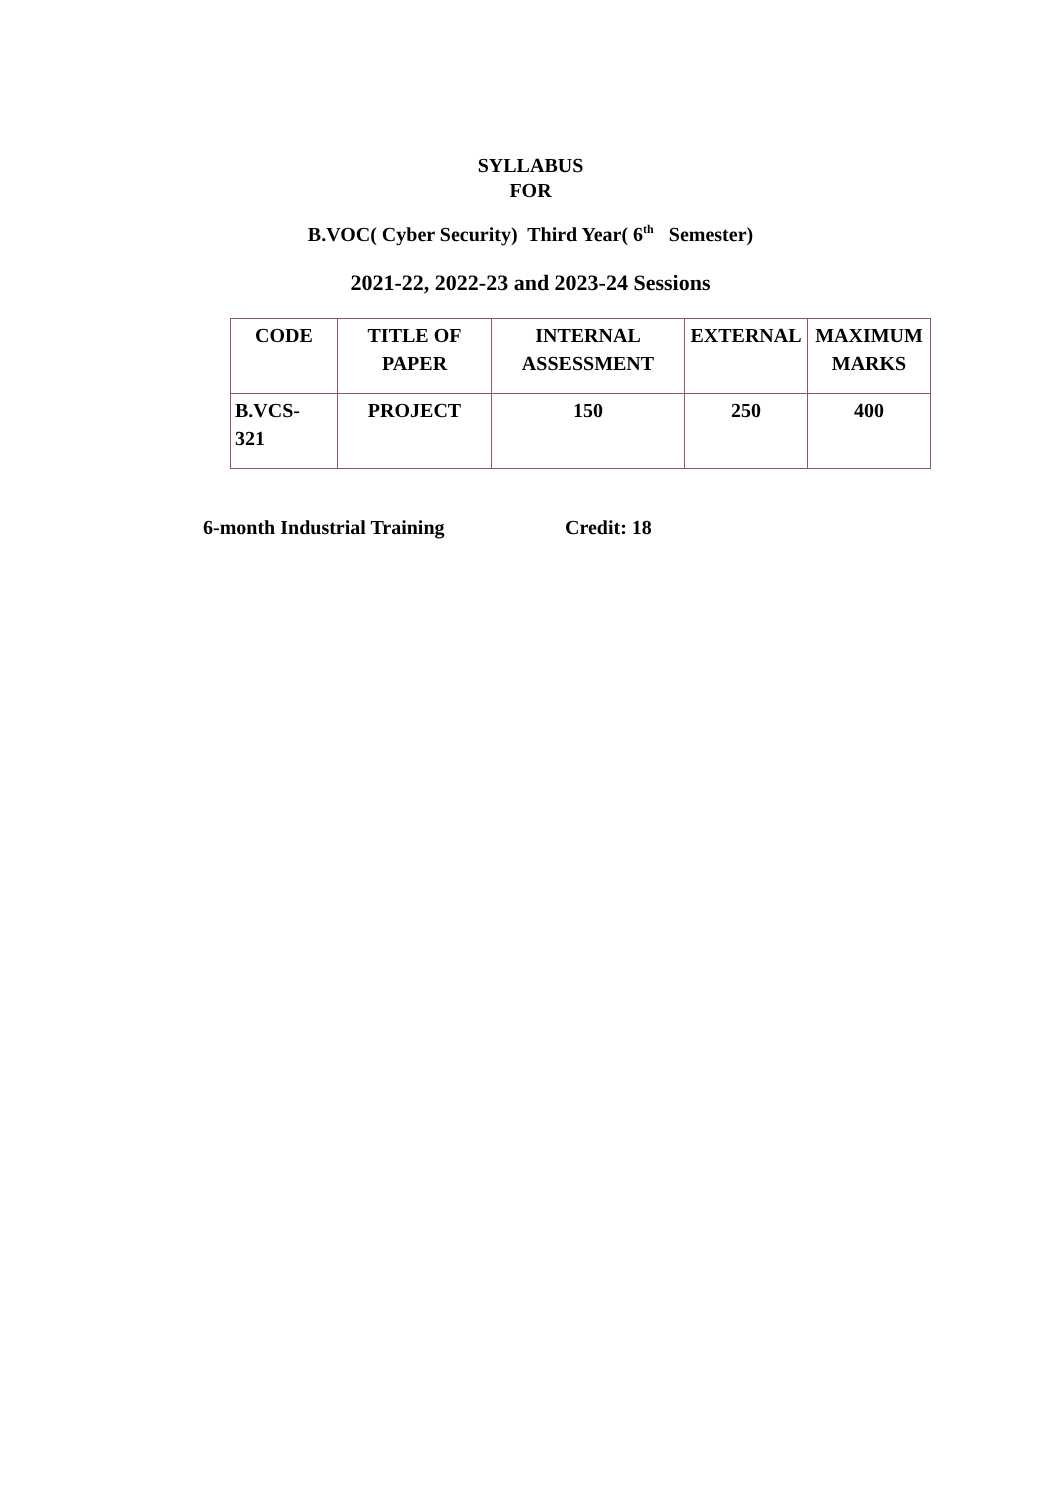SYLLABUS
FOR
B.VOC( Cyber Security) Third Year( 6<sup>th</sup> Semester)
2021-22, 2022-23 and 2023-24 Sessions
| CODE | TITLE OF PAPER | INTERNAL ASSESSMENT | EXTERNAL | MAXIMUM MARKS |
| --- | --- | --- | --- | --- |
| B.VCS- 321 | PROJECT | 150 | 250 | 400 |
6-month Industrial Training Credit: 18